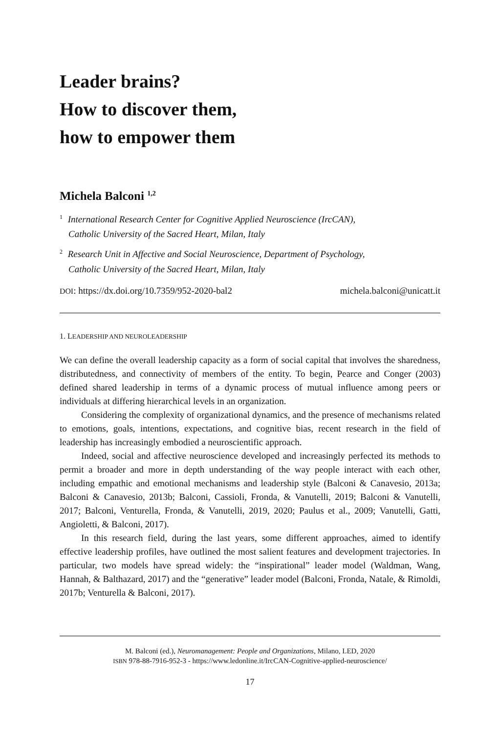Leader brains?
How to discover them,
how to empower them
Michela Balconi <sup>1,2</sup>
<sup>1</sup> International Research Center for Cognitive Applied Neuroscience (IrcCAN),
Catholic University of the Sacred Heart, Milan, Italy
<sup>2</sup> Research Unit in Affective and Social Neuroscience, Department of Psychology,
Catholic University of the Sacred Heart, Milan, Italy
DOI: https://dx.doi.org/10.7359/952-2020-bal2 michela.balconi@unicatt.it
1. LEADERSHIP AND NEUROLEADERSHIP
We can define the overall leadership capacity as a form of social capital that involves the sharedness, distributedness, and connectivity of members of the entity. To begin, Pearce and Conger (2003) defined shared leadership in terms of a dynamic process of mutual influence among peers or individuals at differing hierarchical levels in an organization.
Considering the complexity of organizational dynamics, and the presence of mechanisms related to emotions, goals, intentions, expectations, and cognitive bias, recent research in the field of leadership has increasingly embodied a neuroscientific approach.
Indeed, social and affective neuroscience developed and increasingly perfected its methods to permit a broader and more in depth understanding of the way people interact with each other, including empathic and emotional mechanisms and leadership style (Balconi & Canavesio, 2013a; Balconi & Canavesio, 2013b; Balconi, Cassioli, Fronda, & Vanutelli, 2019; Balconi & Vanutelli, 2017; Balconi, Venturella, Fronda, & Vanutelli, 2019, 2020; Paulus et al., 2009; Vanutelli, Gatti, Angioletti, & Balconi, 2017).
In this research field, during the last years, some different approaches, aimed to identify effective leadership profiles, have outlined the most salient features and development trajectories. In particular, two models have spread widely: the “inspirational” leader model (Waldman, Wang, Hannah, & Balthazard, 2017) and the “generative” leader model (Balconi, Fronda, Natale, & Rimoldi, 2017b; Venturella & Balconi, 2017).
M. Balconi (ed.), Neuromanagement: People and Organizations, Milano, LED, 2020
ISBN 978-88-7916-952-3 - https://www.ledonline.it/IrcCAN-Cognitive-applied-neuroscience/
17